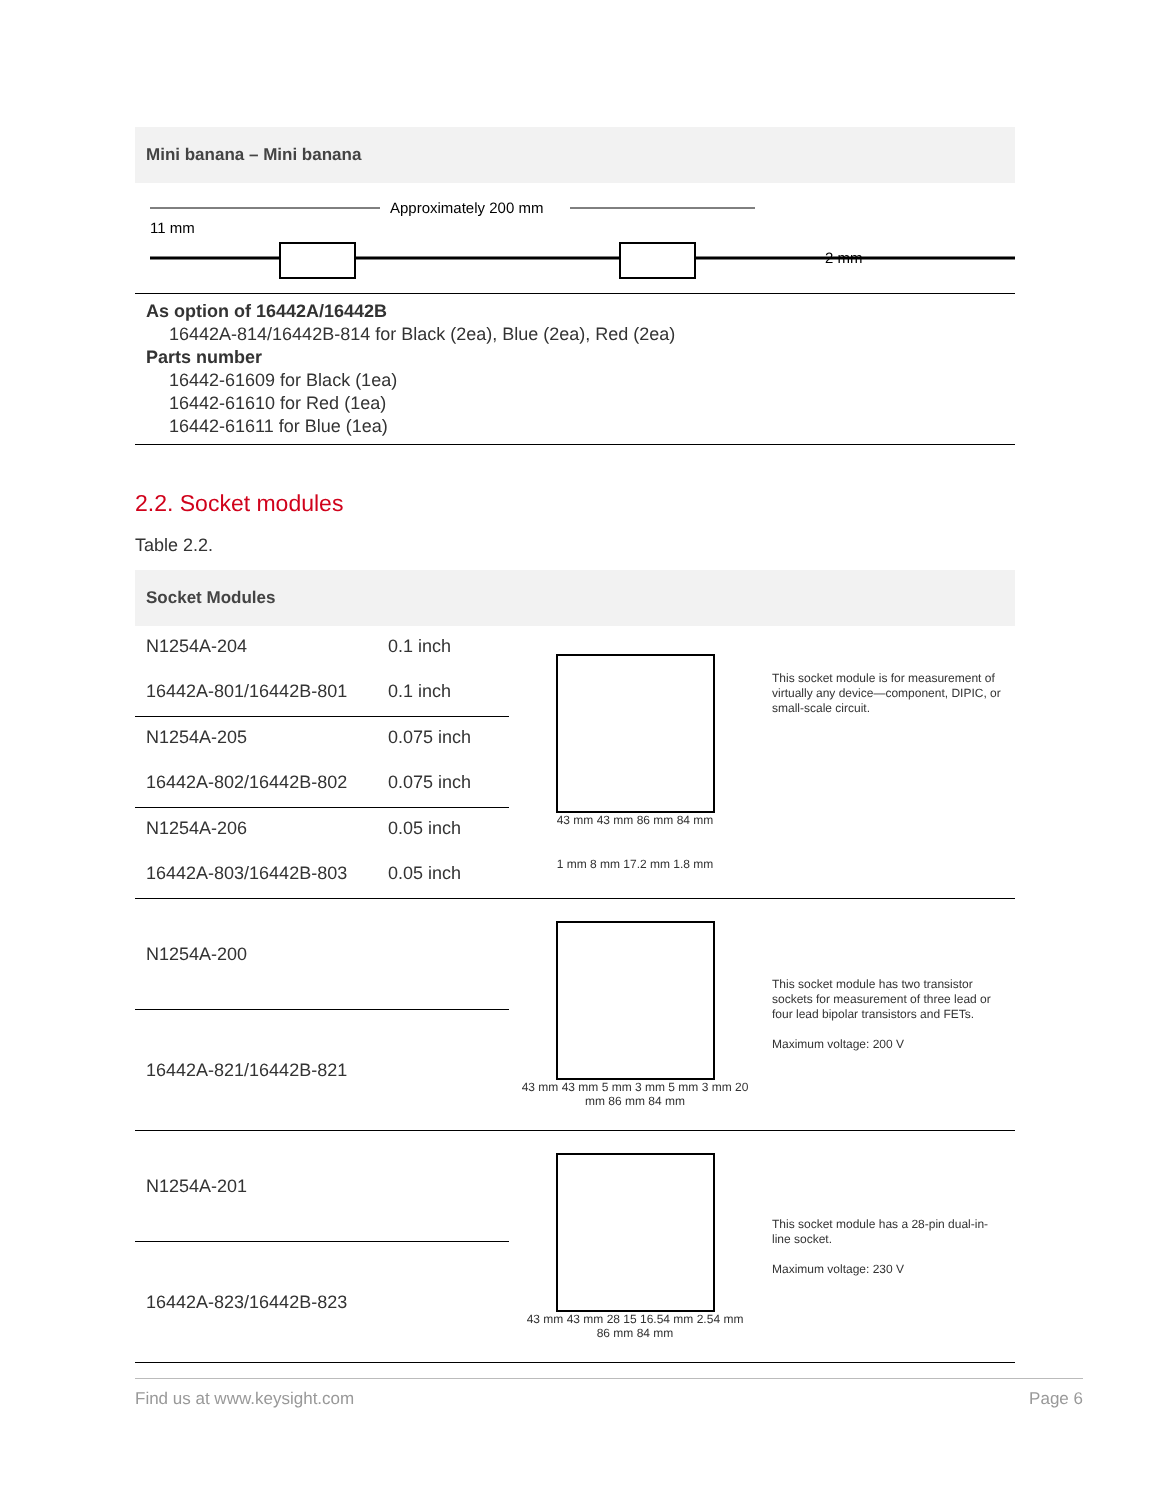Mini banana – Mini banana
Approximately 200 mm
11 mm
2 mm
As option of 16442A/16442B
16442A-814/16442B-814 for Black (2ea), Blue (2ea), Red (2ea)
Parts number
16442-61609 for Black (1ea)
16442-61610 for Red (1ea)
16442-61611 for Blue (1ea)
2.2. Socket modules
Table 2.2.
Socket Modules
| N1254A-204 | 0.1 inch | 43 mm 43 mm 86 mm 84 mm 1 mm 8 mm 17.2 mm 1.8 mm | This socket module is for measurement of virtually any device—component, DIPIC, or small-scale circuit. |
| 16442A-801/16442B-801 | 0.1 inch | | |
| N1254A-205 | 0.075 inch | | |
| 16442A-802/16442B-802 | 0.075 inch | | |
| N1254A-206 | 0.05 inch | | |
| 16442A-803/16442B-803 | 0.05 inch | | |
| N1254A-200 | | 43 mm 43 mm 5 mm 3 mm 5 mm 3 mm 20 mm 86 mm 84 mm | This socket module has two transistor sockets for measurement of three lead or four lead bipolar transistors and FETs. Maximum voltage: 200 V |
| 16442A-821/16442B-821 | | | |
| N1254A-201 | | 43 mm 43 mm 28 15 16.54 mm 2.54 mm 86 mm 84 mm | This socket module has a 28-pin dual-in-line socket. Maximum voltage: 230 V |
| 16442A-823/16442B-823 | | | |
Find us at www.keysight.com Page 6